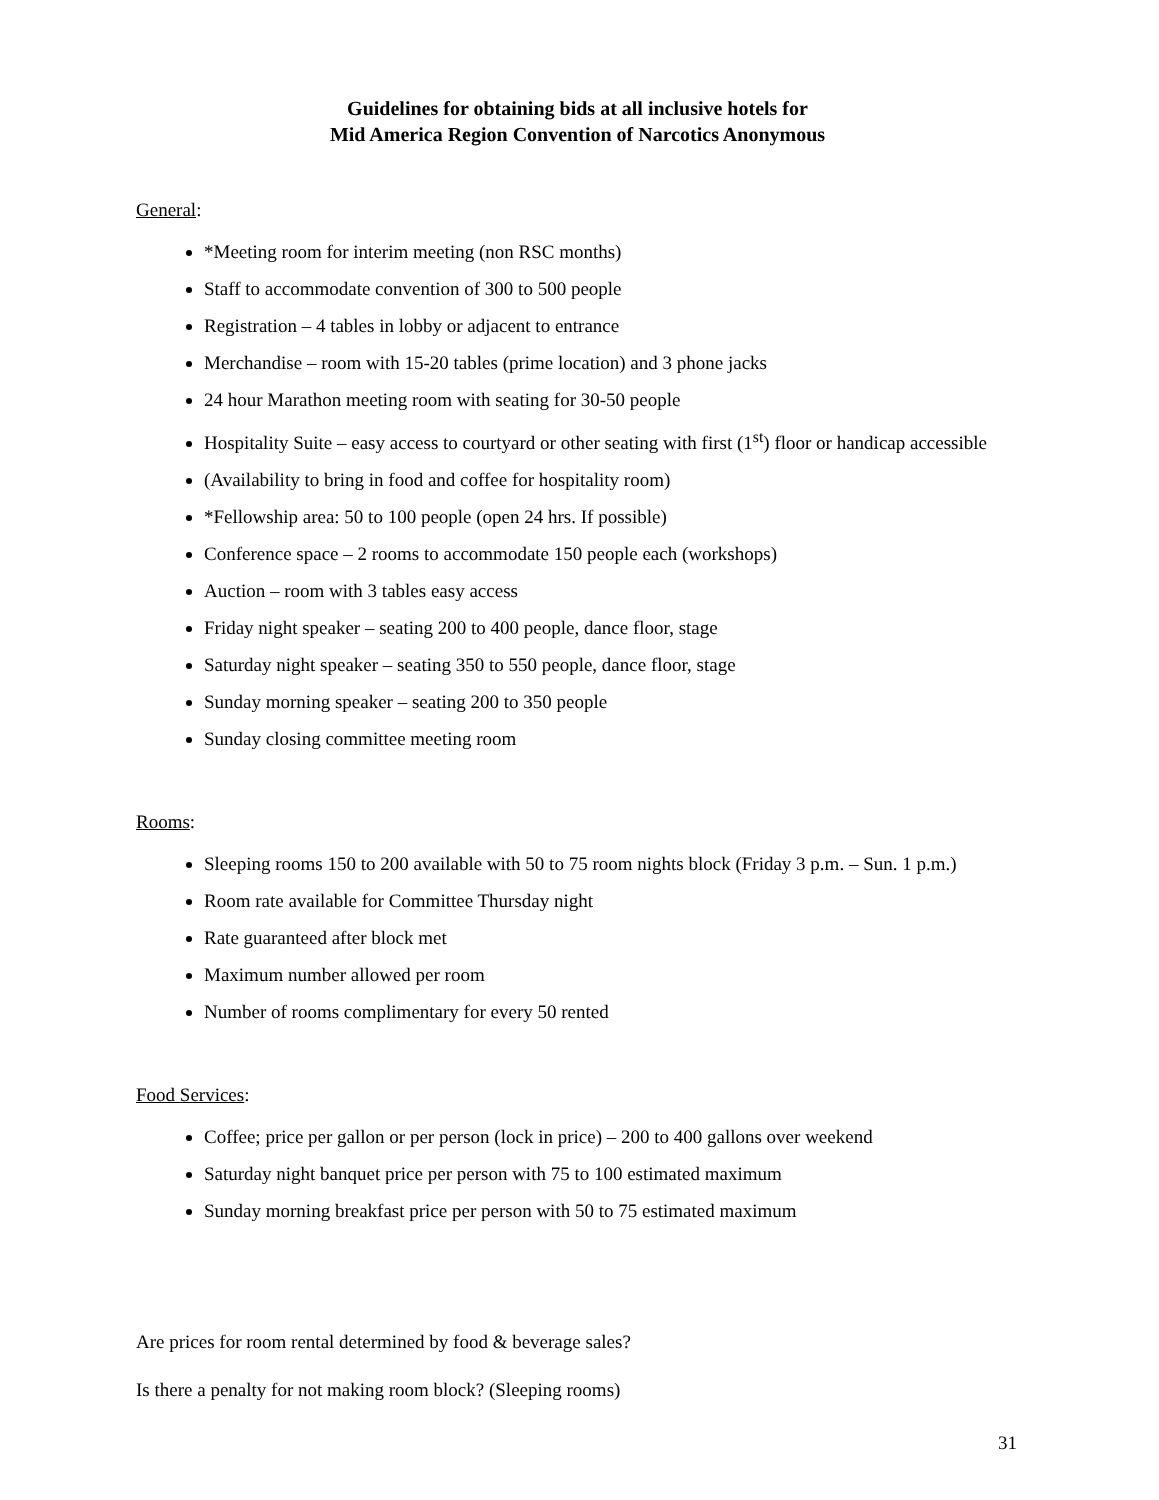Guidelines for obtaining bids at all inclusive hotels for
Mid America Region Convention of Narcotics Anonymous
General:
*Meeting room for interim meeting (non RSC months)
Staff to accommodate convention of 300 to 500 people
Registration – 4 tables in lobby or adjacent to entrance
Merchandise – room with 15-20 tables (prime location) and 3 phone jacks
24 hour Marathon meeting room with seating for 30-50 people
Hospitality Suite – easy access to courtyard or other seating with first (1<sup>st</sup>) floor or handicap accessible
(Availability to bring in food and coffee for hospitality room)
*Fellowship area: 50 to 100 people (open 24 hrs. If possible)
Conference space – 2 rooms to accommodate 150 people each (workshops)
Auction – room with 3 tables easy access
Friday night speaker – seating 200 to 400 people, dance floor, stage
Saturday night speaker – seating 350 to 550 people, dance floor, stage
Sunday morning speaker – seating 200 to 350 people
Sunday closing committee meeting room
Rooms:
Sleeping rooms 150 to 200 available with 50 to 75 room nights block (Friday 3 p.m. – Sun. 1 p.m.)
Room rate available for Committee Thursday night
Rate guaranteed after block met
Maximum number allowed per room
Number of rooms complimentary for every 50 rented
Food Services:
Coffee; price per gallon or per person (lock in price) – 200 to 400 gallons over weekend
Saturday night banquet price per person with 75 to 100 estimated maximum
Sunday morning breakfast price per person with 50 to 75 estimated maximum
Are prices for room rental determined by food & beverage sales?
Is there a penalty for not making room block? (Sleeping rooms)
31